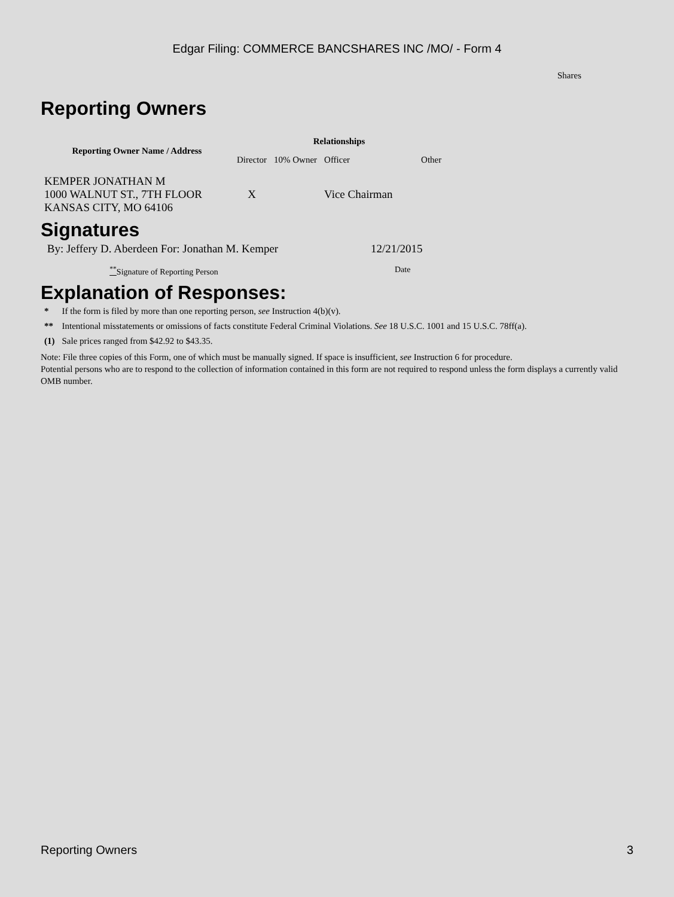Edgar Filing: COMMERCE BANCSHARES INC /MO/ - Form 4
Shares
Reporting Owners
| Reporting Owner Name / Address | Relationships | | | |
| --- | --- | --- | --- | --- |
| | Director | 10% Owner | Officer | Other |
| KEMPER JONATHAN M 1000 WALNUT ST., 7TH FLOOR KANSAS CITY, MO 64106 | X | | Vice Chairman | |
Signatures
| By: Jeffery D. Aberdeen For: Jonathan M. Kemper | 12/21/2015 |
| <sup>**</sup> Signature of Reporting Person | Date |
Explanation of Responses:
| * | If the form is filed by more than one reporting person, see Instruction 4(b)(v). |
| ** | Intentional misstatements or omissions of facts constitute Federal Criminal Violations. See 18 U.S.C. 1001 and 15 U.S.C. 78ff(a). |
| (1) | Sale prices ranged from $42.92 to $43.35. |
Note: File three copies of this Form, one of which must be manually signed. If space is insufficient, see Instruction 6 for procedure.
Potential persons who are to respond to the collection of information contained in this form are not required to respond unless the form displays a currently valid OMB number.
Reporting Owners 3